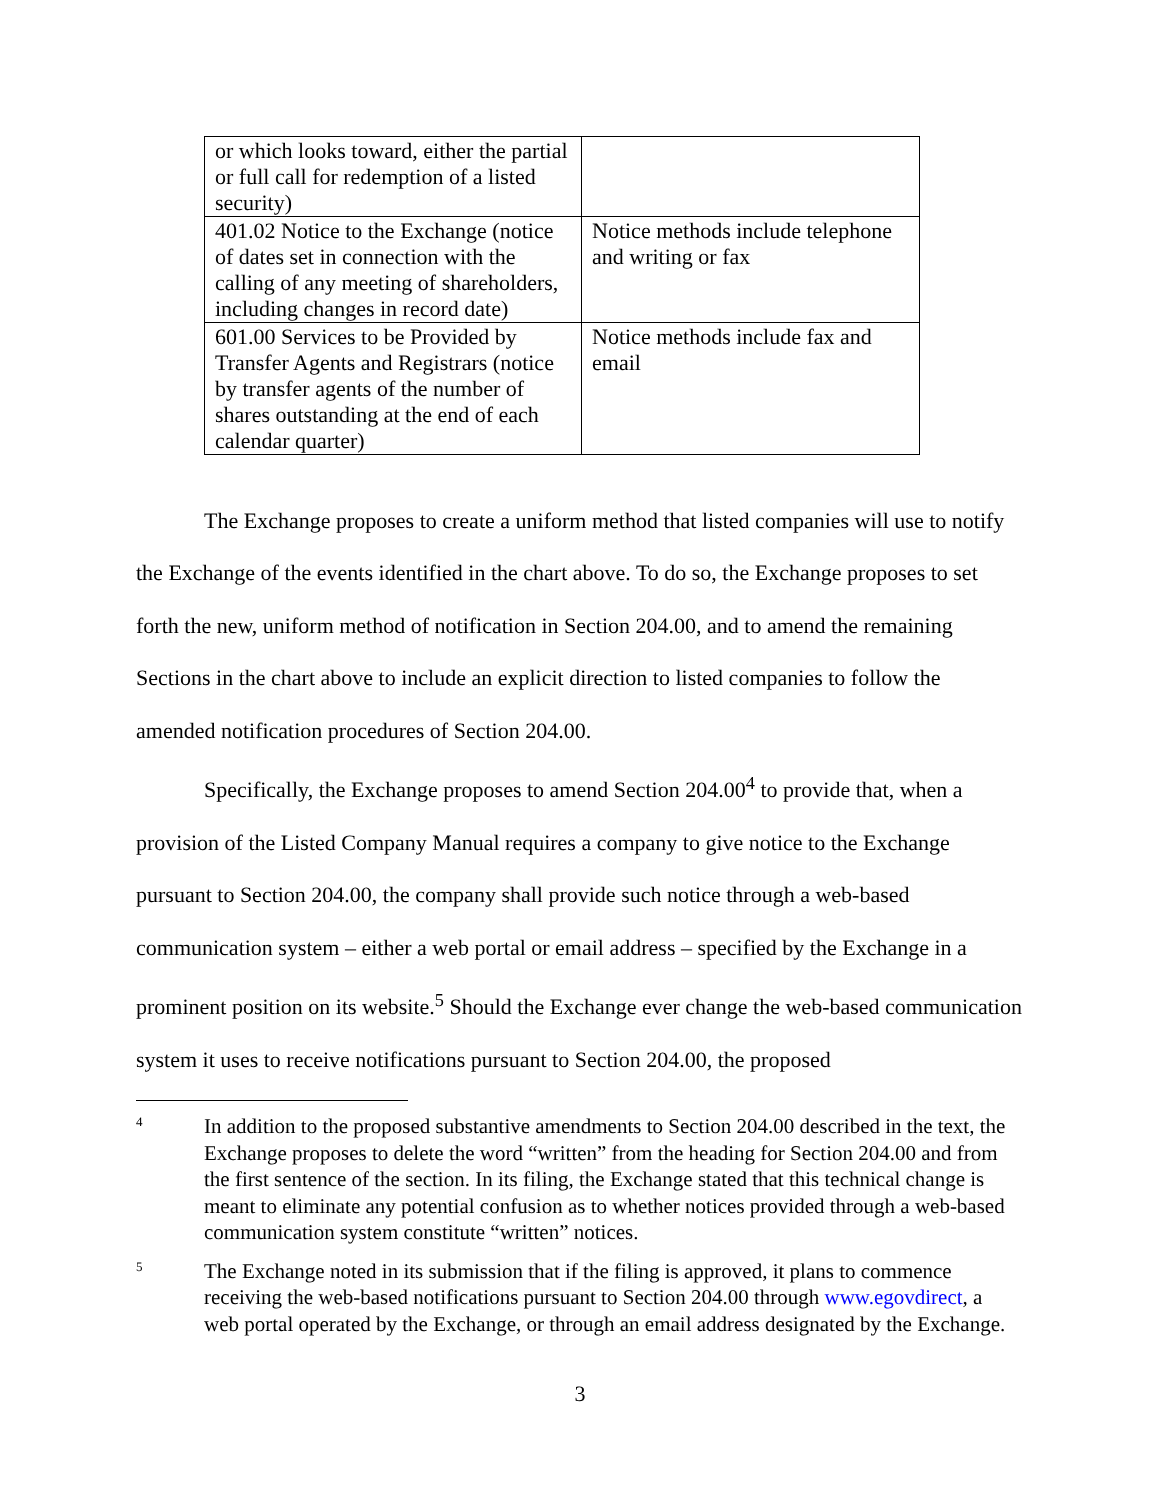| or which looks toward, either the partial or full call for redemption of a listed security) | |
| 401.02 Notice to the Exchange (notice of dates set in connection with the calling of any meeting of shareholders, including changes in record date) | Notice methods include telephone and writing or fax |
| 601.00 Services to be Provided by Transfer Agents and Registrars (notice by transfer agents of the number of shares outstanding at the end of each calendar quarter) | Notice methods include fax and email |
The Exchange proposes to create a uniform method that listed companies will use to notify the Exchange of the events identified in the chart above. To do so, the Exchange proposes to set forth the new, uniform method of notification in Section 204.00, and to amend the remaining Sections in the chart above to include an explicit direction to listed companies to follow the amended notification procedures of Section 204.00.
Specifically, the Exchange proposes to amend Section 204.00<sup>4</sup> to provide that, when a provision of the Listed Company Manual requires a company to give notice to the Exchange pursuant to Section 204.00, the company shall provide such notice through a web-based communication system – either a web portal or email address – specified by the Exchange in a prominent position on its website.<sup>5</sup> Should the Exchange ever change the web-based communication system it uses to receive notifications pursuant to Section 204.00, the proposed
4
In addition to the proposed substantive amendments to Section 204.00 described in the text, the Exchange proposes to delete the word “written” from the heading for Section 204.00 and from the first sentence of the section. In its filing, the Exchange stated that this technical change is meant to eliminate any potential confusion as to whether notices provided through a web-based communication system constitute “written” notices.
5
The Exchange noted in its submission that if the filing is approved, it plans to commence receiving the web-based notifications pursuant to Section 204.00 through www.egovdirect, a web portal operated by the Exchange, or through an email address designated by the Exchange.
3